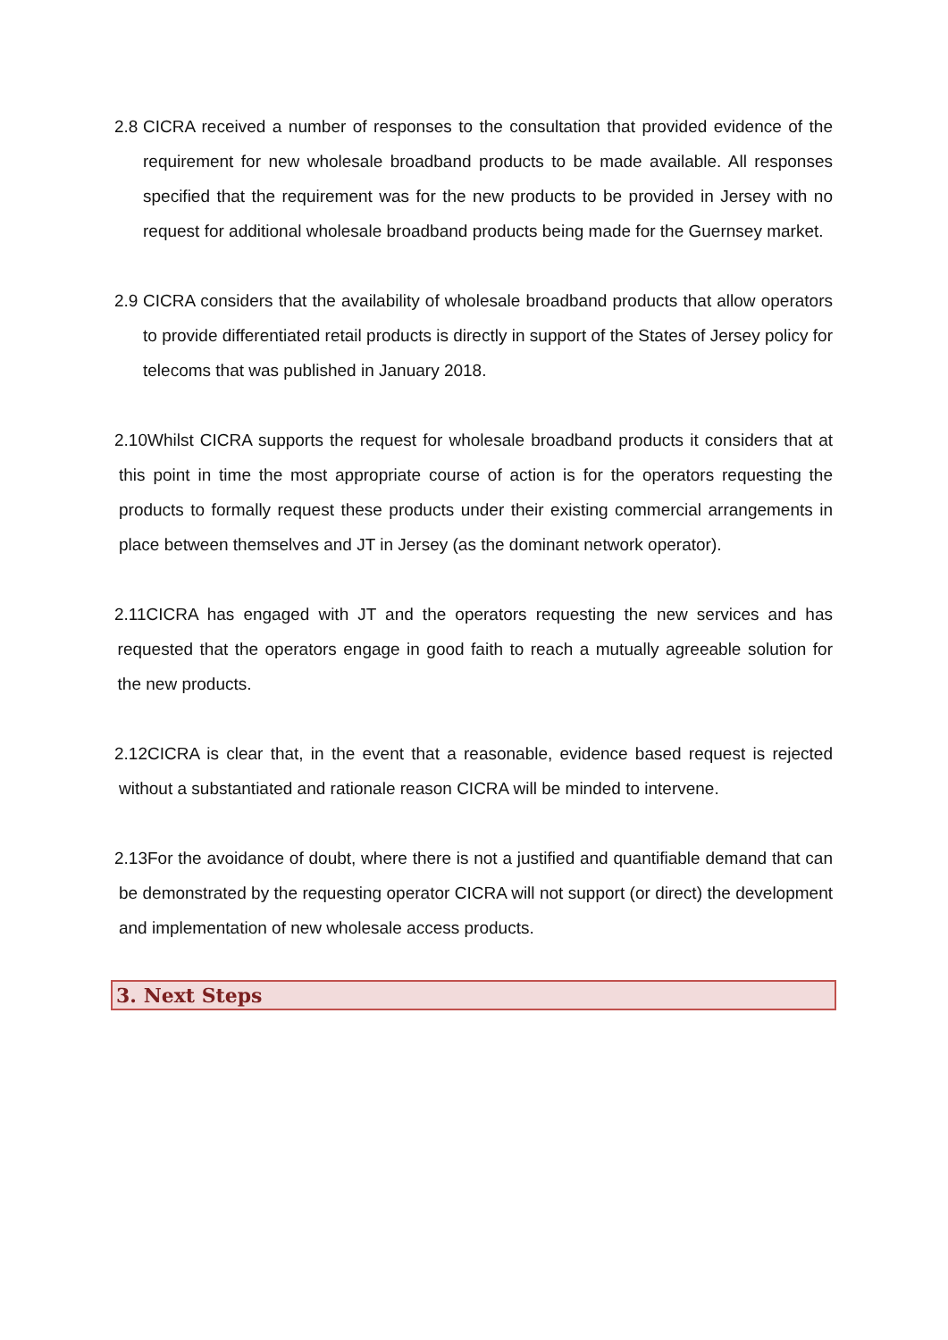2.8 CICRA received a number of responses to the consultation that provided evidence of the requirement for new wholesale broadband products to be made available. All responses specified that the requirement was for the new products to be provided in Jersey with no request for additional wholesale broadband products being made for the Guernsey market.
2.9 CICRA considers that the availability of wholesale broadband products that allow operators to provide differentiated retail products is directly in support of the States of Jersey policy for telecoms that was published in January 2018.
2.10 Whilst CICRA supports the request for wholesale broadband products it considers that at this point in time the most appropriate course of action is for the operators requesting the products to formally request these products under their existing commercial arrangements in place between themselves and JT in Jersey (as the dominant network operator).
2.11 CICRA has engaged with JT and the operators requesting the new services and has requested that the operators engage in good faith to reach a mutually agreeable solution for the new products.
2.12 CICRA is clear that, in the event that a reasonable, evidence based request is rejected without a substantiated and rationale reason CICRA will be minded to intervene.
2.13 For the avoidance of doubt, where there is not a justified and quantifiable demand that can be demonstrated by the requesting operator CICRA will not support (or direct) the development and implementation of new wholesale access products.
3. Next Steps